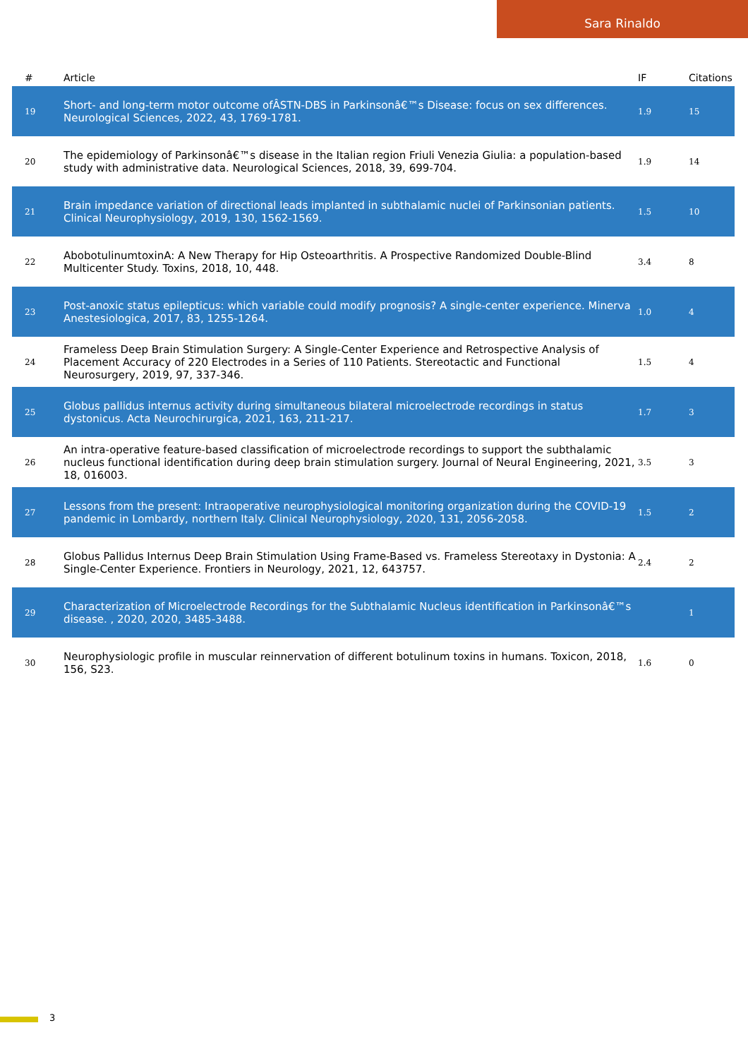Sara Rinaldo
| # | Article | IF | Citations |
| --- | --- | --- | --- |
| 19 | Short- and long-term motor outcome ofÂSTN-DBS in Parkinsonâ€™s Disease: focus on sex differences. Neurological Sciences, 2022, 43, 1769-1781. | 1.9 | 15 |
| 20 | The epidemiology of Parkinsonâ€™s disease in the Italian region Friuli Venezia Giulia: a population-based study with administrative data. Neurological Sciences, 2018, 39, 699-704. | 1.9 | 14 |
| 21 | Brain impedance variation of directional leads implanted in subthalamic nuclei of Parkinsonian patients. Clinical Neurophysiology, 2019, 130, 1562-1569. | 1.5 | 10 |
| 22 | AbobotulinumtoxinA: A New Therapy for Hip Osteoarthritis. A Prospective Randomized Double-Blind Multicenter Study. Toxins, 2018, 10, 448. | 3.4 | 8 |
| 23 | Post-anoxic status epilepticus: which variable could modify prognosis? A single-center experience. Minerva Anestesiologica, 2017, 83, 1255-1264. | 1.0 | 4 |
| 24 | Frameless Deep Brain Stimulation Surgery: A Single-Center Experience and Retrospective Analysis of Placement Accuracy of 220 Electrodes in a Series of 110 Patients. Stereotactic and Functional Neurosurgery, 2019, 97, 337-346. | 1.5 | 4 |
| 25 | Globus pallidus internus activity during simultaneous bilateral microelectrode recordings in status dystonicus. Acta Neurochirurgica, 2021, 163, 211-217. | 1.7 | 3 |
| 26 | An intra-operative feature-based classification of microelectrode recordings to support the subthalamic nucleus functional identification during deep brain stimulation surgery. Journal of Neural Engineering, 2021, 18, 016003. | 3.5 | 3 |
| 27 | Lessons from the present: Intraoperative neurophysiological monitoring organization during the COVID-19 pandemic in Lombardy, northern Italy. Clinical Neurophysiology, 2020, 131, 2056-2058. | 1.5 | 2 |
| 28 | Globus Pallidus Internus Deep Brain Stimulation Using Frame-Based vs. Frameless Stereotaxy in Dystonia: A Single-Center Experience. Frontiers in Neurology, 2021, 12, 643757. | 2.4 | 2 |
| 29 | Characterization of Microelectrode Recordings for the Subthalamic Nucleus identification in Parkinsonâ€™s disease. , 2020, 2020, 3485-3488. | | 1 |
| 30 | Neurophysiologic profile in muscular reinnervation of different botulinum toxins in humans. Toxicon, 2018, 156, S23. | 1.6 | 0 |
3